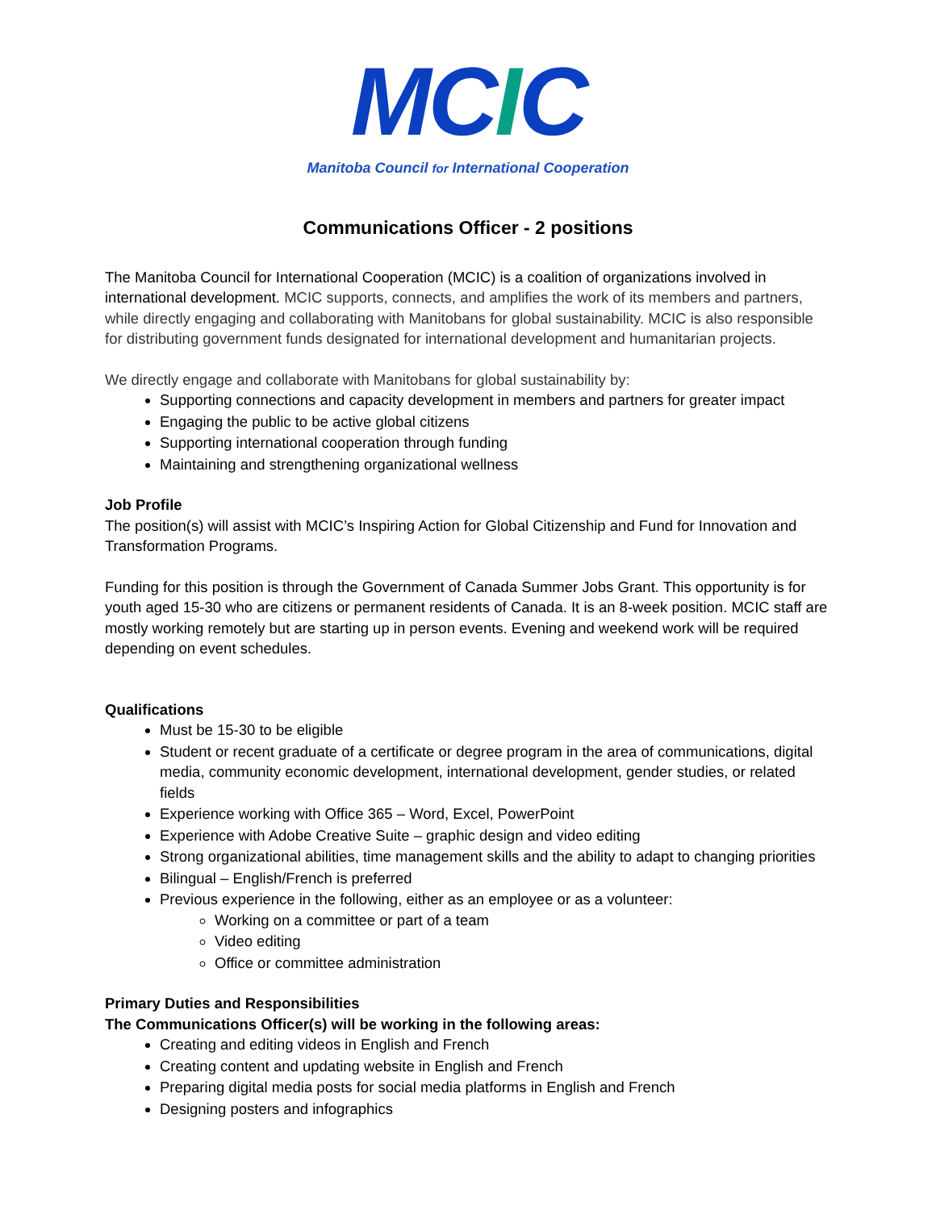MCIC
Manitoba Council for International Cooperation
Communications Officer - 2 positions
The Manitoba Council for International Cooperation (MCIC) is a coalition of organizations involved in international development. MCIC supports, connects, and amplifies the work of its members and partners, while directly engaging and collaborating with Manitobans for global sustainability. MCIC is also responsible for distributing government funds designated for international development and humanitarian projects.
We directly engage and collaborate with Manitobans for global sustainability by:
Supporting connections and capacity development in members and partners for greater impact
Engaging the public to be active global citizens
Supporting international cooperation through funding
Maintaining and strengthening organizational wellness
Job Profile
The position(s) will assist with MCIC’s Inspiring Action for Global Citizenship and Fund for Innovation and Transformation Programs.
Funding for this position is through the Government of Canada Summer Jobs Grant. This opportunity is for youth aged 15-30 who are citizens or permanent residents of Canada. It is an 8-week position. MCIC staff are mostly working remotely but are starting up in person events. Evening and weekend work will be required depending on event schedules.
Qualifications
Must be 15-30 to be eligible
Student or recent graduate of a certificate or degree program in the area of communications, digital media, community economic development, international development, gender studies, or related fields
Experience working with Office 365 – Word, Excel, PowerPoint
Experience with Adobe Creative Suite – graphic design and video editing
Strong organizational abilities, time management skills and the ability to adapt to changing priorities
Bilingual – English/French is preferred
Previous experience in the following, either as an employee or as a volunteer:
Working on a committee or part of a team
Video editing
Office or committee administration
Primary Duties and Responsibilities
The Communications Officer(s) will be working in the following areas:
Creating and editing videos in English and French
Creating content and updating website in English and French
Preparing digital media posts for social media platforms in English and French
Designing posters and infographics